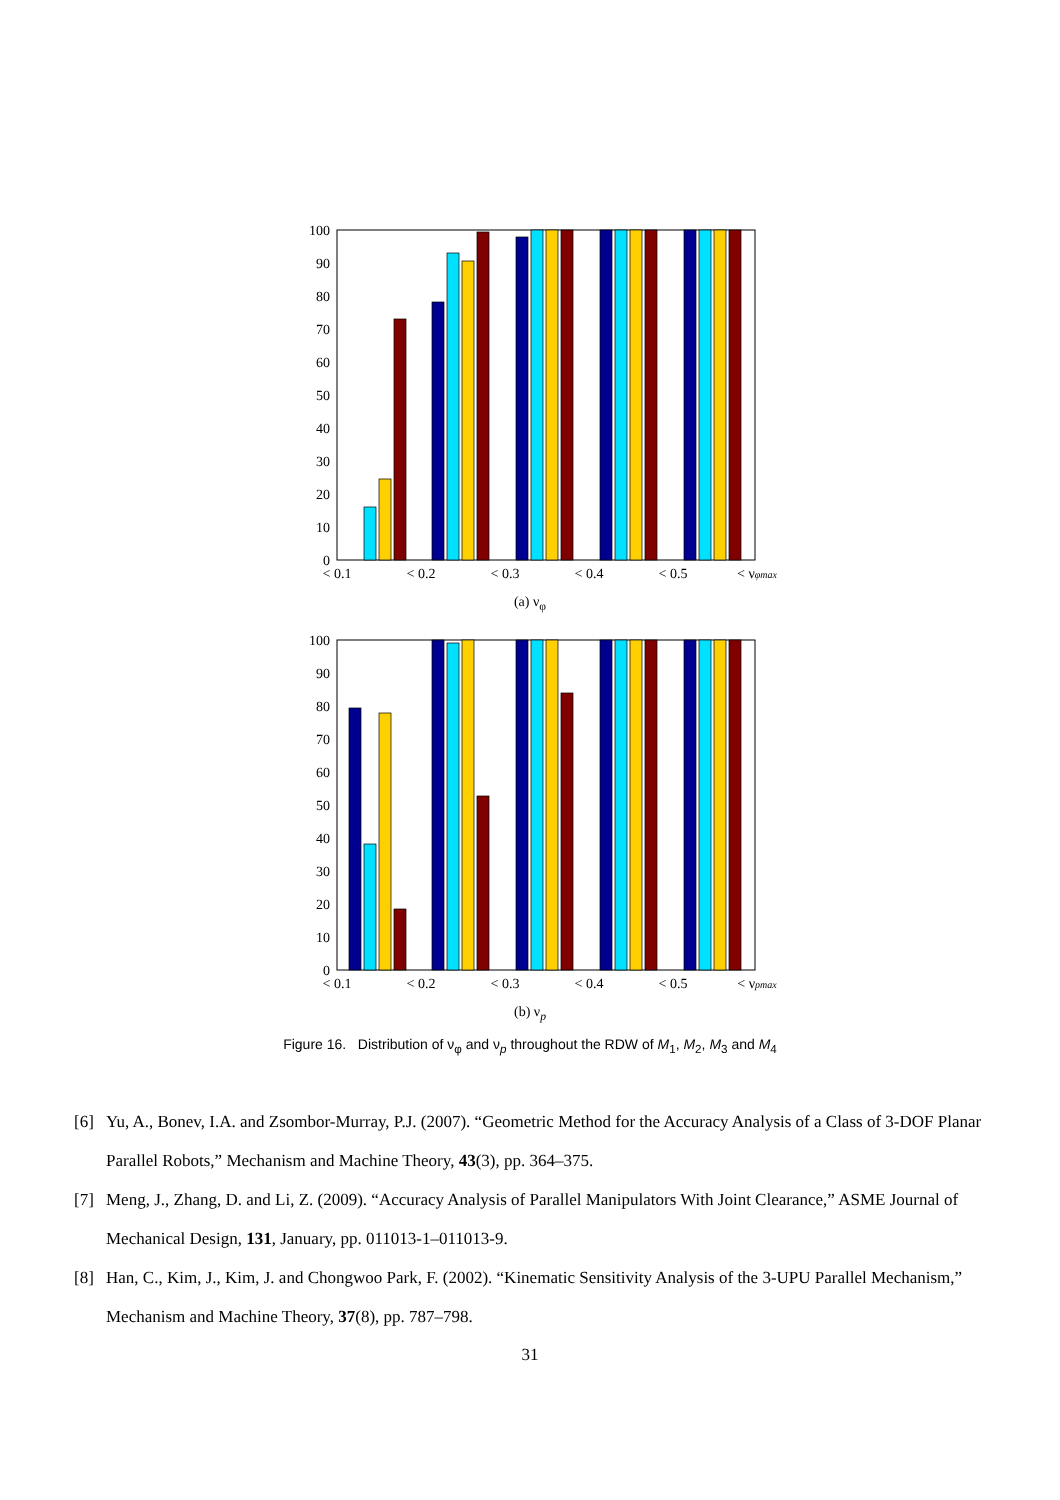100
90
80
70
60
50
40
30
20
10
0
< 0.1
< 0.2
< 0.3
< 0.4
< 0.5
< νφmax
(a) ν<sub>φ</sub>
100
90
80
70
60
50
40
30
20
10
0
< 0.1
< 0.2
< 0.3
< 0.4
< 0.5
< νpmax
(b) ν<sub>p</sub>
Figure 16. Distribution of ν<sub>φ</sub> and ν<sub>p</sub> throughout the RDW of M<sub>1</sub>, M<sub>2</sub>, M<sub>3</sub> and M<sub>4</sub>
[6] Yu, A., Bonev, I.A. and Zsombor-Murray, P.J. (2007). “Geometric Method for the Accuracy Analysis of a Class of 3-DOF Planar Parallel Robots,” Mechanism and Machine Theory, 43(3), pp. 364–375.
[7] Meng, J., Zhang, D. and Li, Z. (2009). “Accuracy Analysis of Parallel Manipulators With Joint Clearance,” ASME Journal of Mechanical Design, 131, January, pp. 011013-1–011013-9.
[8] Han, C., Kim, J., Kim, J. and Chongwoo Park, F. (2002). “Kinematic Sensitivity Analysis of the 3-UPU Parallel Mechanism,” Mechanism and Machine Theory, 37(8), pp. 787–798.
31